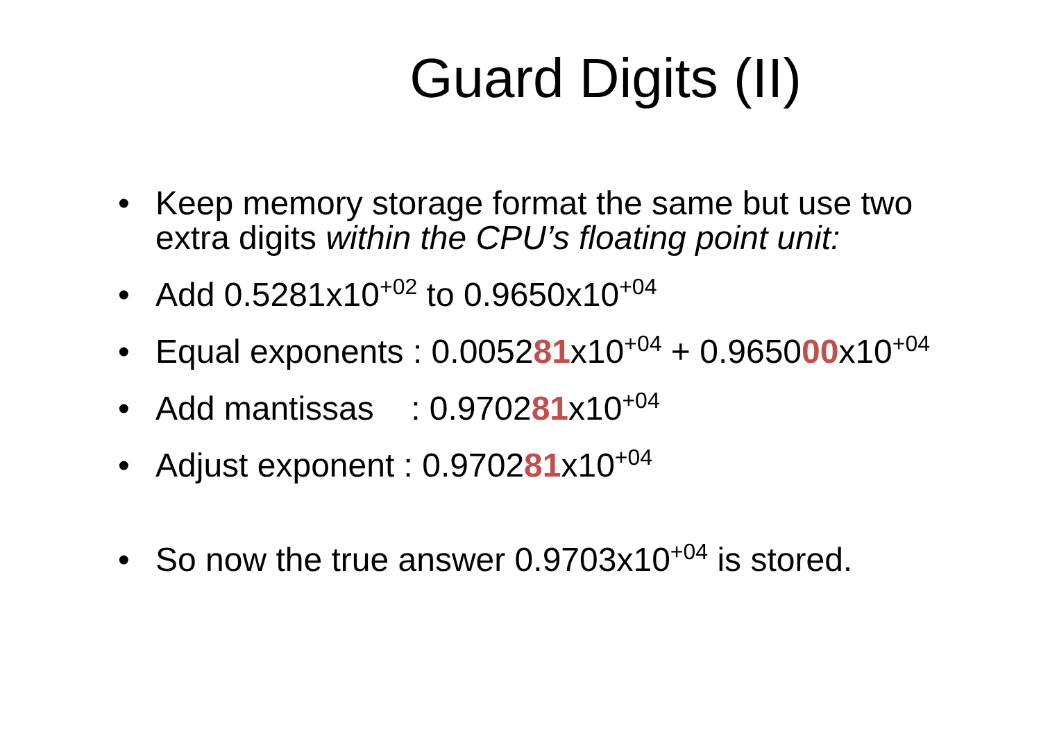Guard Digits (II)
• Keep memory storage format the same but use two extra digits within the CPU’s floating point unit:
• Add 0.5281x10<sup>+02</sup> to 0.9650x10<sup>+04</sup>
• Equal exponents : 0.005281x10<sup>+04</sup> + 0.965000x10<sup>+04</sup>
• Add mantissas : 0.970281x10<sup>+04</sup>
• Adjust exponent : 0.970281x10<sup>+04</sup>
• So now the true answer 0.9703x10<sup>+04</sup> is stored.